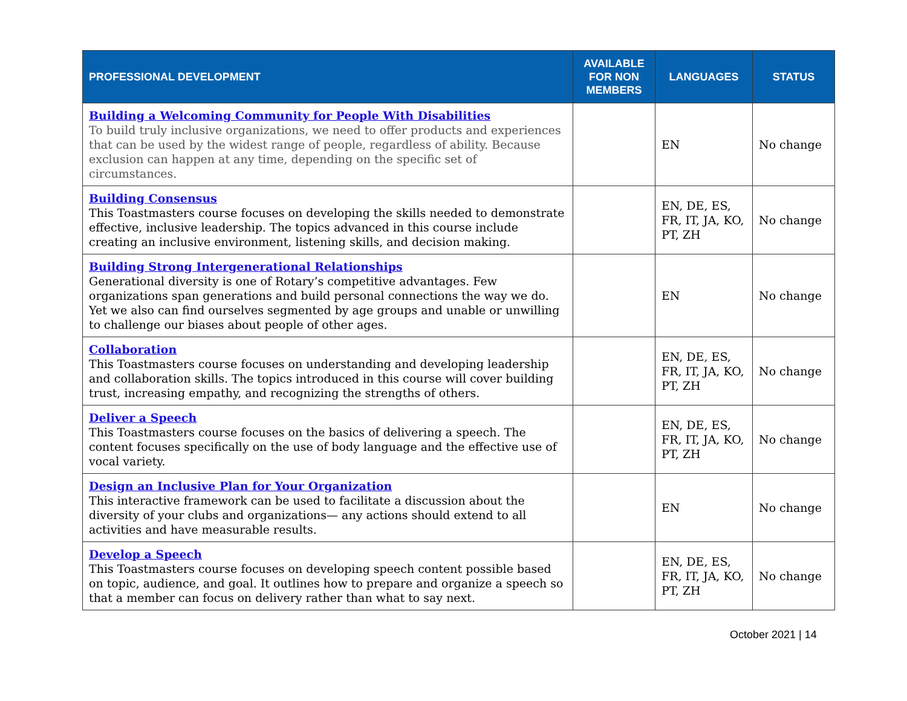| PROFESSIONAL DEVELOPMENT | AVAILABLE FOR NON MEMBERS | LANGUAGES | STATUS |
| --- | --- | --- | --- |
| Building a Welcoming Community for People With Disabilities To build truly inclusive organizations, we need to offer products and experiences that can be used by the widest range of people, regardless of ability. Because exclusion can happen at any time, depending on the specific set of circumstances. | | EN | No change |
| Building Consensus This Toastmasters course focuses on developing the skills needed to demonstrate effective, inclusive leadership. The topics advanced in this course include creating an inclusive environment, listening skills, and decision making. | | EN, DE, ES, FR, IT, JA, KO, PT, ZH | No change |
| Building Strong Intergenerational Relationships Generational diversity is one of Rotary’s competitive advantages. Few organizations span generations and build personal connections the way we do. Yet we also can find ourselves segmented by age groups and unable or unwilling to challenge our biases about people of other ages. | | EN | No change |
| Collaboration This Toastmasters course focuses on understanding and developing leadership and collaboration skills. The topics introduced in this course will cover building trust, increasing empathy, and recognizing the strengths of others. | | EN, DE, ES, FR, IT, JA, KO, PT, ZH | No change |
| Deliver a Speech This Toastmasters course focuses on the basics of delivering a speech. The content focuses specifically on the use of body language and the effective use of vocal variety. | | EN, DE, ES, FR, IT, JA, KO, PT, ZH | No change |
| Design an Inclusive Plan for Your Organization This interactive framework can be used to facilitate a discussion about the diversity of your clubs and organizations— any actions should extend to all activities and have measurable results. | | EN | No change |
| Develop a Speech This Toastmasters course focuses on developing speech content possible based on topic, audience, and goal. It outlines how to prepare and organize a speech so that a member can focus on delivery rather than what to say next. | | EN, DE, ES, FR, IT, JA, KO, PT, ZH | No change |
October 2021 | 14